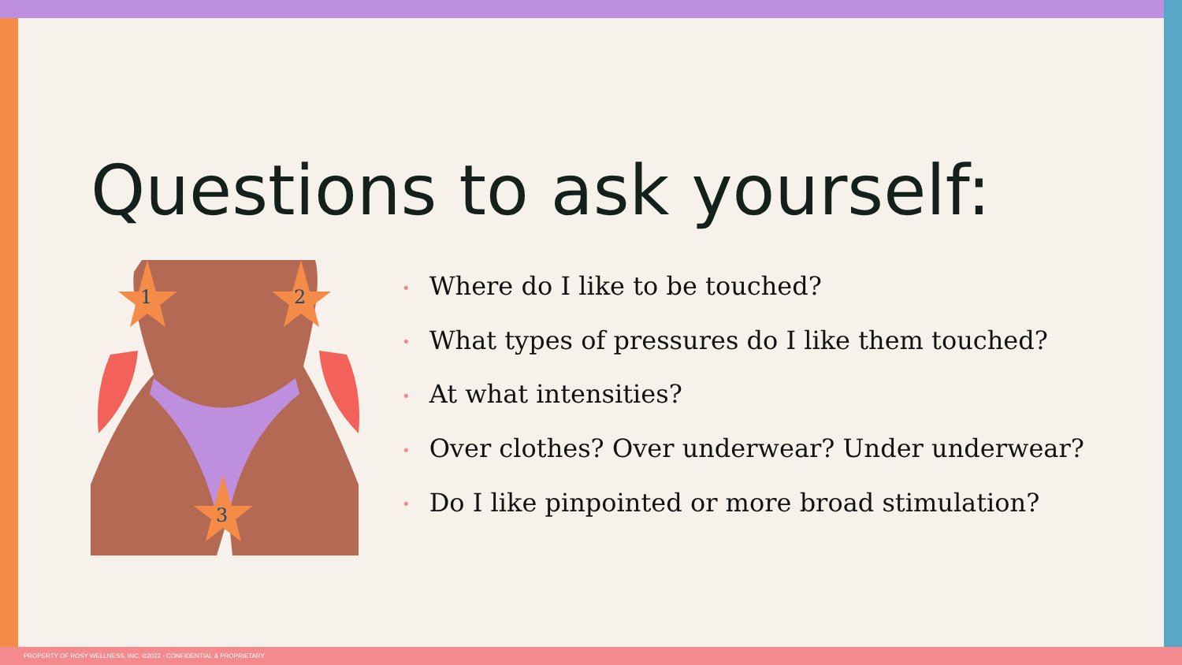Questions to ask yourself:
1
2
3
• Where do I like to be touched?
• What types of pressures do I like them touched?
• At what intensities?
• Over clothes? Over underwear? Under underwear?
• Do I like pinpointed or more broad stimulation?
PROPERTY OF ROSY WELLNESS, INC. ©2022 - CONFIDENTIAL & PROPRIETARY